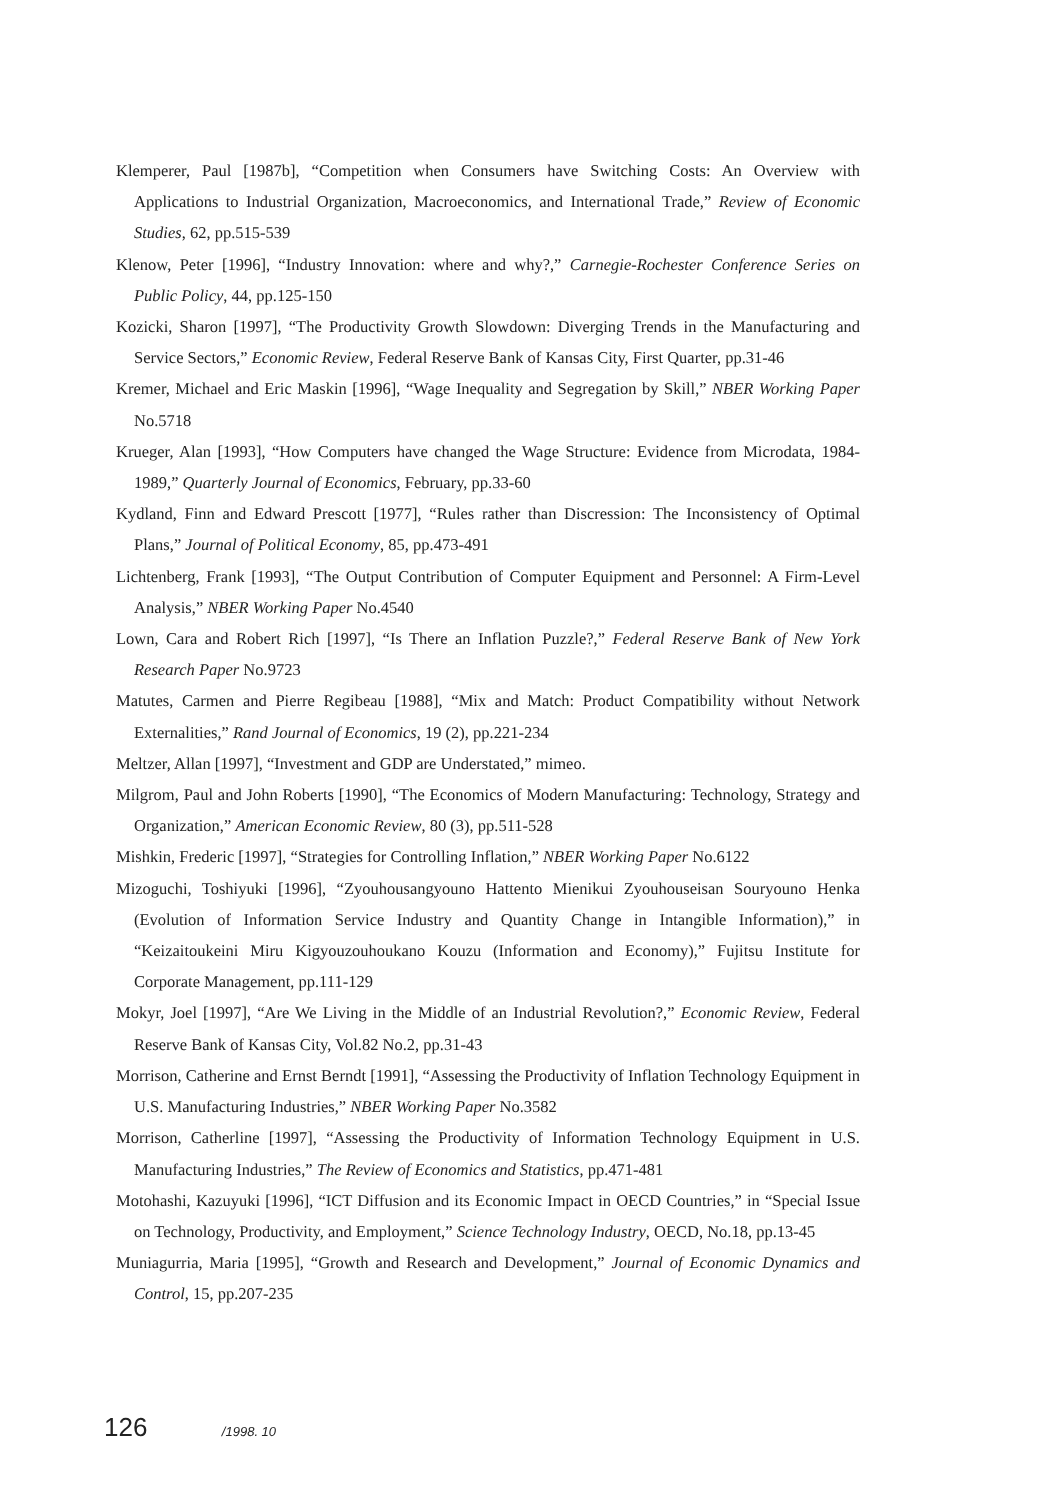Klemperer, Paul [1987b], “Competition when Consumers have Switching Costs: An Overview with Applications to Industrial Organization, Macroeconomics, and International Trade,” Review of Economic Studies, 62, pp.515-539
Klenow, Peter [1996], “Industry Innovation: where and why?,” Carnegie-Rochester Conference Series on Public Policy, 44, pp.125-150
Kozicki, Sharon [1997], “The Productivity Growth Slowdown: Diverging Trends in the Manufacturing and Service Sectors,” Economic Review, Federal Reserve Bank of Kansas City, First Quarter, pp.31-46
Kremer, Michael and Eric Maskin [1996], “Wage Inequality and Segregation by Skill,” NBER Working Paper No.5718
Krueger, Alan [1993], “How Computers have changed the Wage Structure: Evidence from Microdata, 1984-1989,” Quarterly Journal of Economics, February, pp.33-60
Kydland, Finn and Edward Prescott [1977], “Rules rather than Discression: The Inconsistency of Optimal Plans,” Journal of Political Economy, 85, pp.473-491
Lichtenberg, Frank [1993], “The Output Contribution of Computer Equipment and Personnel: A Firm-Level Analysis,” NBER Working Paper No.4540
Lown, Cara and Robert Rich [1997], “Is There an Inflation Puzzle?,” Federal Reserve Bank of New York Research Paper No.9723
Matutes, Carmen and Pierre Regibeau [1988], “Mix and Match: Product Compatibility without Network Externalities,” Rand Journal of Economics, 19 (2), pp.221-234
Meltzer, Allan [1997], “Investment and GDP are Understated,” mimeo.
Milgrom, Paul and John Roberts [1990], “The Economics of Modern Manufacturing: Technology, Strategy and Organization,” American Economic Review, 80 (3), pp.511-528
Mishkin, Frederic [1997], “Strategies for Controlling Inflation,” NBER Working Paper No.6122
Mizoguchi, Toshiyuki [1996], “Zyouhousangyouno Hattento Mienikui Zyouhouseisan Souryouno Henka (Evolution of Information Service Industry and Quantity Change in Intangible Information),” in “Keizaitoukeini Miru Kigyouzouhoukano Kouzu (Information and Economy),” Fujitsu Institute for Corporate Management, pp.111-129
Mokyr, Joel [1997], “Are We Living in the Middle of an Industrial Revolution?,” Economic Review, Federal Reserve Bank of Kansas City, Vol.82 No.2, pp.31-43
Morrison, Catherine and Ernst Berndt [1991], “Assessing the Productivity of Inflation Technology Equipment in U.S. Manufacturing Industries,” NBER Working Paper No.3582
Morrison, Catherline [1997], “Assessing the Productivity of Information Technology Equipment in U.S. Manufacturing Industries,” The Review of Economics and Statistics, pp.471-481
Motohashi, Kazuyuki [1996], “ICT Diffusion and its Economic Impact in OECD Countries,” in “Special Issue on Technology, Productivity, and Employment,” Science Technology Industry, OECD, No.18, pp.13-45
Muniagurria, Maria [1995], “Growth and Research and Development,” Journal of Economic Dynamics and Control, 15, pp.207-235
126 /1998. 10